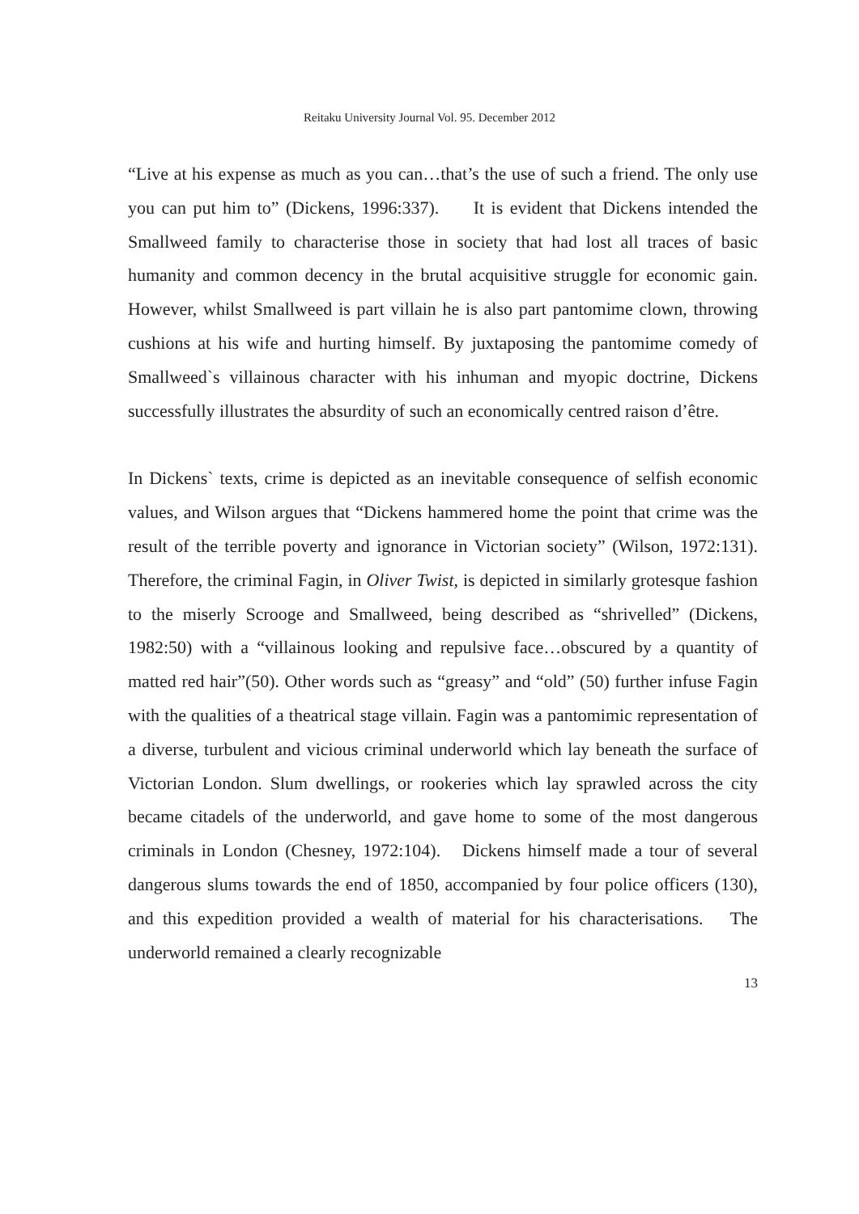Reitaku University Journal Vol. 95. December 2012
“Live at his expense as much as you can…that’s the use of such a friend. The only use you can put him to” (Dickens, 1996:337). It is evident that Dickens intended the Smallweed family to characterise those in society that had lost all traces of basic humanity and common decency in the brutal acquisitive struggle for economic gain. However, whilst Smallweed is part villain he is also part pantomime clown, throwing cushions at his wife and hurting himself. By juxtaposing the pantomime comedy of Smallweed`s villainous character with his inhuman and myopic doctrine, Dickens successfully illustrates the absurdity of such an economically centred raison d’être.
In Dickens` texts, crime is depicted as an inevitable consequence of selfish economic values, and Wilson argues that “Dickens hammered home the point that crime was the result of the terrible poverty and ignorance in Victorian society” (Wilson, 1972:131). Therefore, the criminal Fagin, in Oliver Twist, is depicted in similarly grotesque fashion to the miserly Scrooge and Smallweed, being described as “shrivelled” (Dickens, 1982:50) with a “villainous looking and repulsive face…obscured by a quantity of matted red hair”(50). Other words such as “greasy” and “old” (50) further infuse Fagin with the qualities of a theatrical stage villain. Fagin was a pantomimic representation of a diverse, turbulent and vicious criminal underworld which lay beneath the surface of Victorian London. Slum dwellings, or rookeries which lay sprawled across the city became citadels of the underworld, and gave home to some of the most dangerous criminals in London (Chesney, 1972:104). Dickens himself made a tour of several dangerous slums towards the end of 1850, accompanied by four police officers (130), and this expedition provided a wealth of material for his characterisations. The underworld remained a clearly recognizable
13